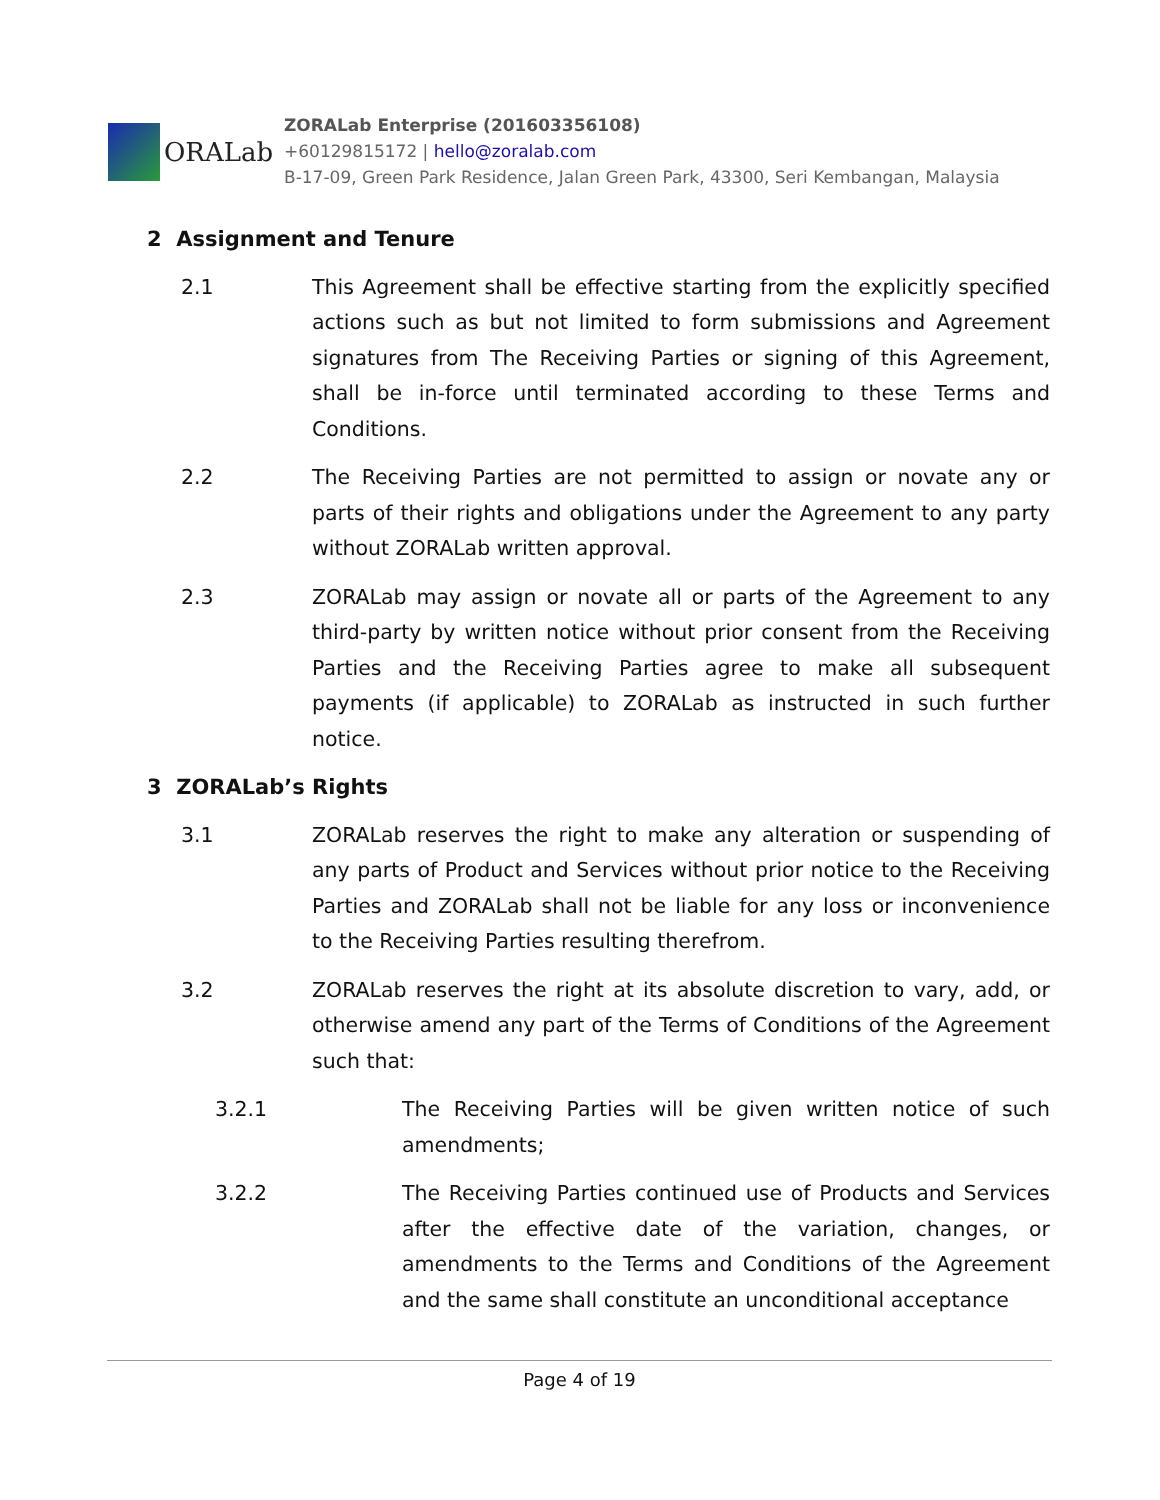ORALab
ZORALab Enterprise (201603356108)
+60129815172 | hello@zoralab.com
B-17-09, Green Park Residence, Jalan Green Park, 43300, Seri Kembangan, Malaysia
2 Assignment and Tenure
2.1 This Agreement shall be effective starting from the explicitly specified actions such as but not limited to form submissions and Agreement signatures from The Receiving Parties or signing of this Agreement, shall be in-force until terminated according to these Terms and Conditions.
2.2 The Receiving Parties are not permitted to assign or novate any or parts of their rights and obligations under the Agreement to any party without ZORALab written approval.
2.3 ZORALab may assign or novate all or parts of the Agreement to any third-party by written notice without prior consent from the Receiving Parties and the Receiving Parties agree to make all subsequent payments (if applicable) to ZORALab as instructed in such further notice.
3 ZORALab’s Rights
3.1 ZORALab reserves the right to make any alteration or suspending of any parts of Product and Services without prior notice to the Receiving Parties and ZORALab shall not be liable for any loss or inconvenience to the Receiving Parties resulting therefrom.
3.2 ZORALab reserves the right at its absolute discretion to vary, add, or otherwise amend any part of the Terms of Conditions of the Agreement such that:
3.2.1 The Receiving Parties will be given written notice of such amendments;
3.2.2 The Receiving Parties continued use of Products and Services after the effective date of the variation, changes, or amendments to the Terms and Conditions of the Agreement and the same shall constitute an unconditional acceptance
Page 4 of 19